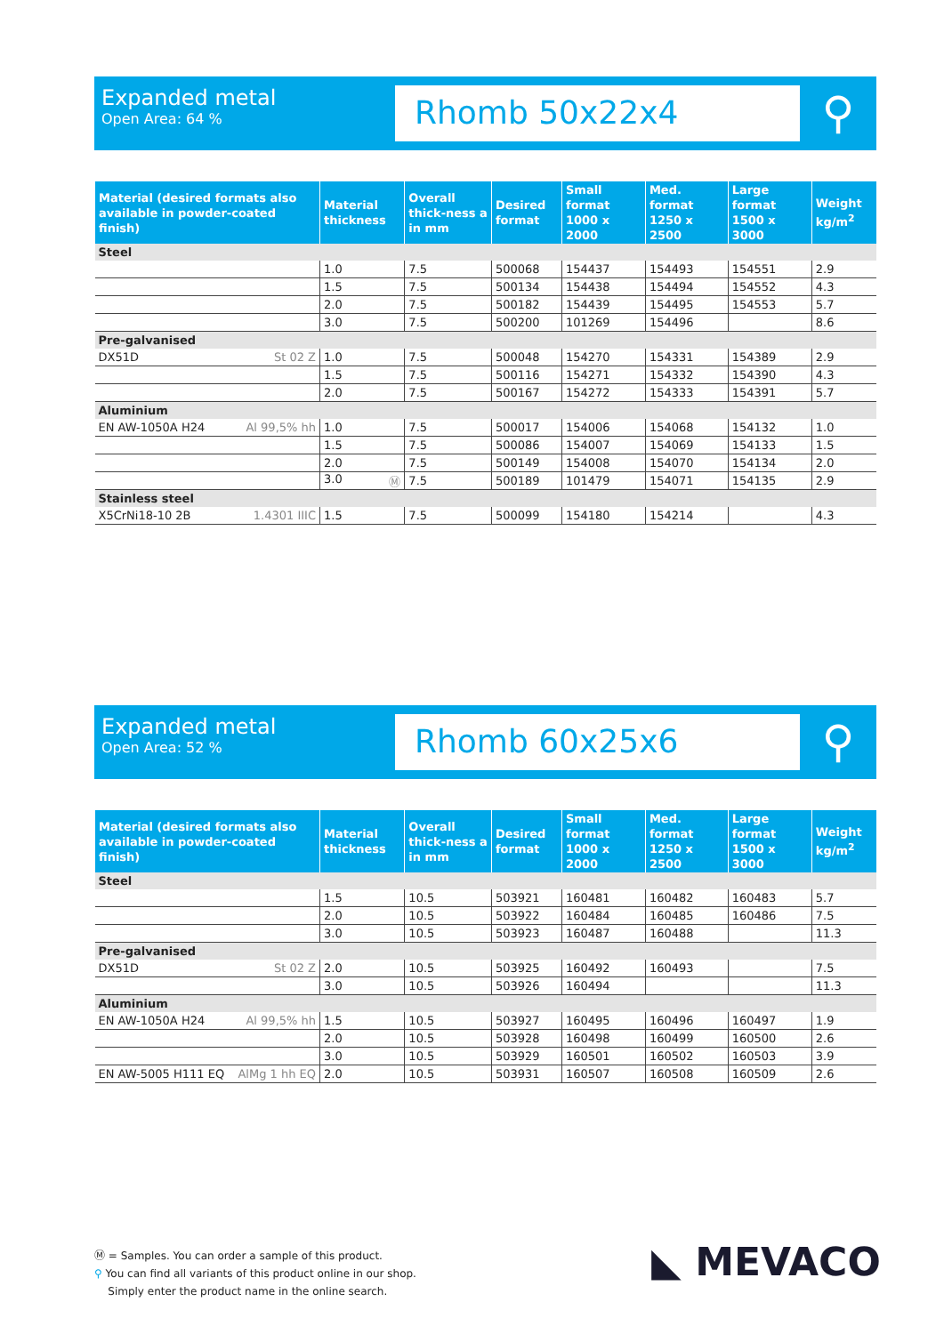Expanded metal
Open Area: 64 %
Rhomb 50x22x4
⚲
| Material (desired formats also available in powder-coated finish) | Material thickness | Overall thick-ness a in mm | Desired format | Small format 1000 x 2000 | Med. format 1250 x 2500 | Large format 1500 x 3000 | Weight kg/m<sup>2</sup> |
| --- | --- | --- | --- | --- | --- | --- | --- |
| Steel | | | | | | | |
| | 1.0 | 7.5 | 500068 | 154437 | 154493 | 154551 | 2.9 |
| | 1.5 | 7.5 | 500134 | 154438 | 154494 | 154552 | 4.3 |
| | 2.0 | 7.5 | 500182 | 154439 | 154495 | 154553 | 5.7 |
| | 3.0 | 7.5 | 500200 | 101269 | 154496 | | 8.6 |
| Pre-galvanised | | | | | | | |
| DX51D St 02 Z | 1.0 | 7.5 | 500048 | 154270 | 154331 | 154389 | 2.9 |
| | 1.5 | 7.5 | 500116 | 154271 | 154332 | 154390 | 4.3 |
| | 2.0 | 7.5 | 500167 | 154272 | 154333 | 154391 | 5.7 |
| Aluminium | | | | | | | |
| EN AW-1050A H24 Al 99,5% hh | 1.0 | 7.5 | 500017 | 154006 | 154068 | 154132 | 1.0 |
| | 1.5 | 7.5 | 500086 | 154007 | 154069 | 154133 | 1.5 |
| | 2.0 | 7.5 | 500149 | 154008 | 154070 | 154134 | 2.0 |
| | 3.0 Ⓜ | 7.5 | 500189 | 101479 | 154071 | 154135 | 2.9 |
| Stainless steel | | | | | | | |
| X5CrNi18-10 2B 1.4301 IIIC | 1.5 | 7.5 | 500099 | 154180 | 154214 | | 4.3 |
Expanded metal
Open Area: 52 %
Rhomb 60x25x6
⚲
| Material (desired formats also available in powder-coated finish) | Material thickness | Overall thick-ness a in mm | Desired format | Small format 1000 x 2000 | Med. format 1250 x 2500 | Large format 1500 x 3000 | Weight kg/m<sup>2</sup> |
| --- | --- | --- | --- | --- | --- | --- | --- |
| Steel | | | | | | | |
| | 1.5 | 10.5 | 503921 | 160481 | 160482 | 160483 | 5.7 |
| | 2.0 | 10.5 | 503922 | 160484 | 160485 | 160486 | 7.5 |
| | 3.0 | 10.5 | 503923 | 160487 | 160488 | | 11.3 |
| Pre-galvanised | | | | | | | |
| DX51D St 02 Z | 2.0 | 10.5 | 503925 | 160492 | 160493 | | 7.5 |
| | 3.0 | 10.5 | 503926 | 160494 | | | 11.3 |
| Aluminium | | | | | | | |
| EN AW-1050A H24 Al 99,5% hh | 1.5 | 10.5 | 503927 | 160495 | 160496 | 160497 | 1.9 |
| | 2.0 | 10.5 | 503928 | 160498 | 160499 | 160500 | 2.6 |
| | 3.0 | 10.5 | 503929 | 160501 | 160502 | 160503 | 3.9 |
| EN AW-5005 H111 EQ AlMg 1 hh EQ | 2.0 | 10.5 | 503931 | 160507 | 160508 | 160509 | 2.6 |
Ⓜ = Samples. You can order a sample of this product.
⚲ You can find all variants of this product online in our shop.
Simply enter the product name in the online search.
◣ MEVACO